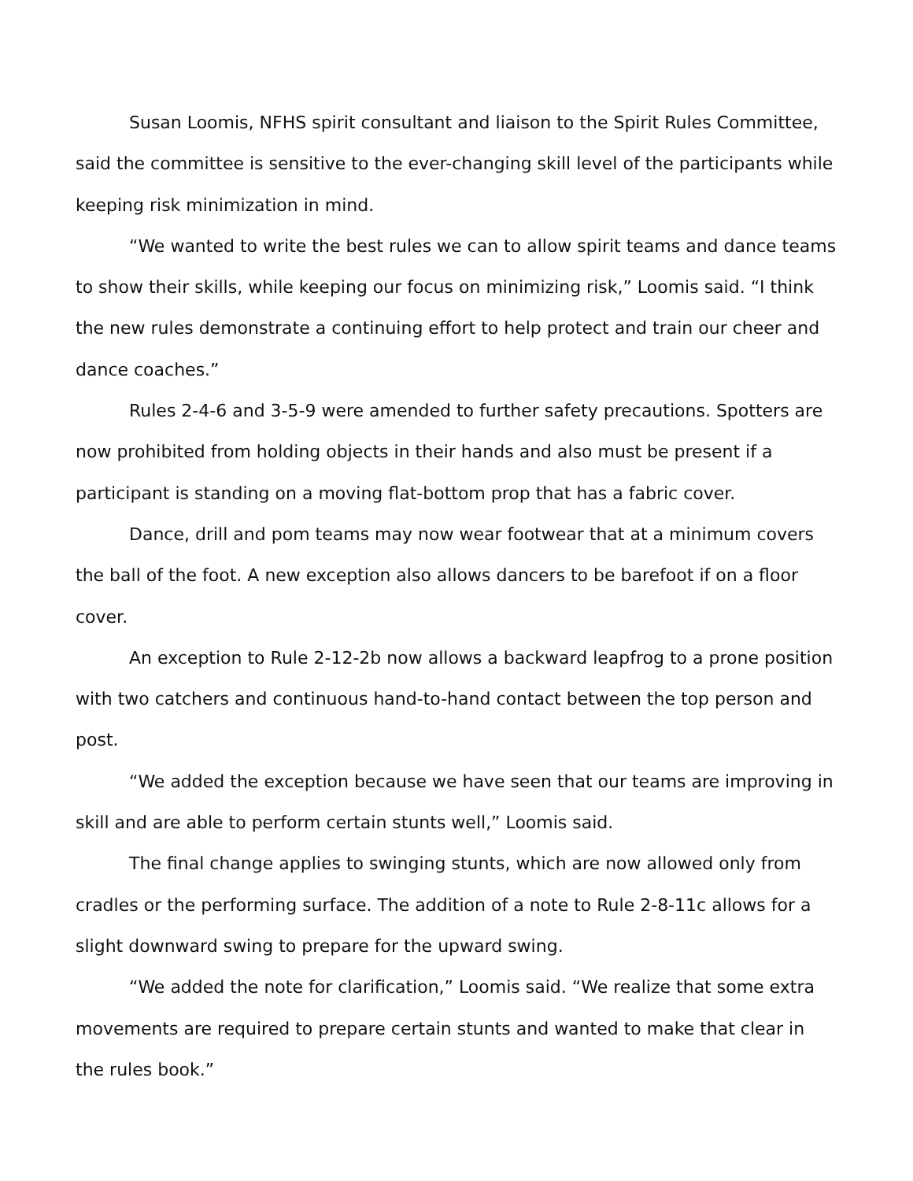Susan Loomis, NFHS spirit consultant and liaison to the Spirit Rules Committee, said the committee is sensitive to the ever-changing skill level of the participants while keeping risk minimization in mind.
“We wanted to write the best rules we can to allow spirit teams and dance teams to show their skills, while keeping our focus on minimizing risk,” Loomis said. “I think the new rules demonstrate a continuing effort to help protect and train our cheer and dance coaches.”
Rules 2-4-6 and 3-5-9 were amended to further safety precautions. Spotters are now prohibited from holding objects in their hands and also must be present if a participant is standing on a moving flat-bottom prop that has a fabric cover.
Dance, drill and pom teams may now wear footwear that at a minimum covers the ball of the foot. A new exception also allows dancers to be barefoot if on a floor cover.
An exception to Rule 2-12-2b now allows a backward leapfrog to a prone position with two catchers and continuous hand-to-hand contact between the top person and post.
“We added the exception because we have seen that our teams are improving in skill and are able to perform certain stunts well,” Loomis said.
The final change applies to swinging stunts, which are now allowed only from cradles or the performing surface. The addition of a note to Rule 2-8-11c allows for a slight downward swing to prepare for the upward swing.
“We added the note for clarification,” Loomis said. “We realize that some extra movements are required to prepare certain stunts and wanted to make that clear in the rules book.”